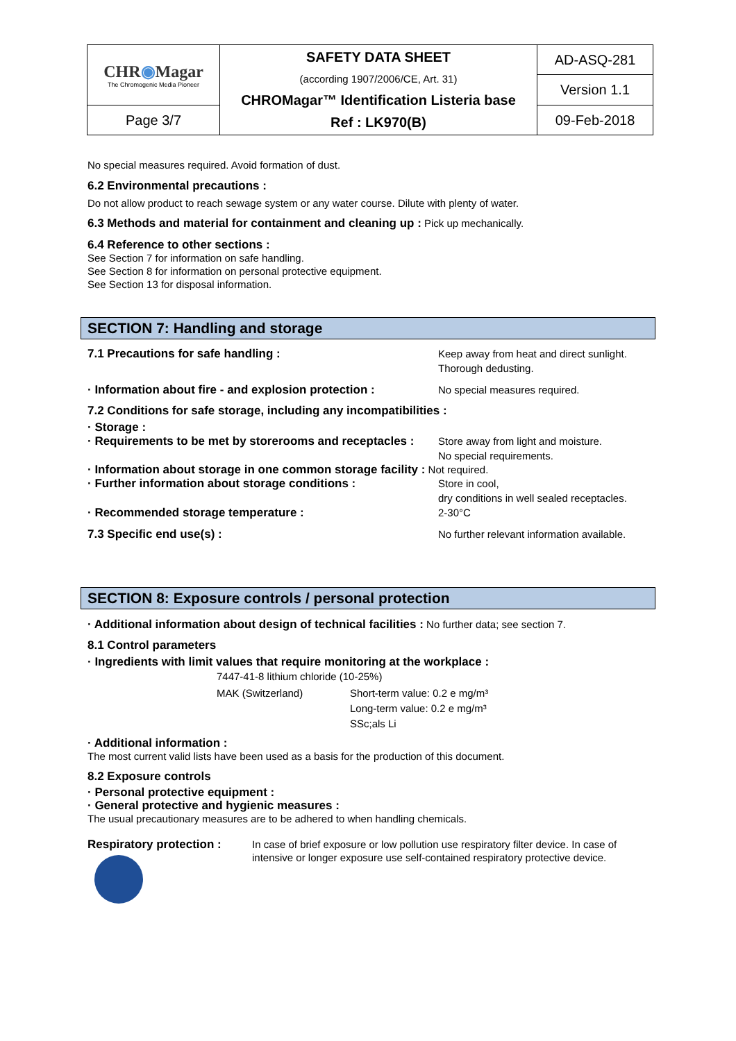| CHR ◉ Magar The Chromogenic Media Pioneer | SAFETY DATA SHEET (according 1907/2006/CE, Art. 31) CHROMagar™ Identification Listeria base Ref : LK970(B) | AD-ASQ-281 |
| | | Version 1.1 |
| Page 3/7 | | 09-Feb-2018 |
No special measures required. Avoid formation of dust.
6.2 Environmental precautions :
Do not allow product to reach sewage system or any water course. Dilute with plenty of water.
6.3 Methods and material for containment and cleaning up : Pick up mechanically.
6.4 Reference to other sections :
See Section 7 for information on safe handling.
See Section 8 for information on personal protective equipment.
See Section 13 for disposal information.
SECTION 7: Handling and storage
7.1 Precautions for safe handling : Keep away from heat and direct sunlight.
Thorough dedusting.
· Information about fire - and explosion protection :
No special measures required.
7.2 Conditions for safe storage, including any incompatibilities :
· Storage :
· Requirements to be met by storerooms and receptacles :
Store away from light and moisture.
No special requirements.
· Information about storage in one common storage facility : Not required.
· Further information about storage conditions : Store in cool,
dry conditions in well sealed receptacles.
· Recommended storage temperature : 2-30°C
7.3 Specific end use(s) : No further relevant information available.
SECTION 8: Exposure controls / personal protection
· Additional information about design of technical facilities : No further data; see section 7.
8.1 Control parameters
· Ingredients with limit values that require monitoring at the workplace :
| 7447-41-8 lithium chloride (10-25%) | |
| MAK (Switzerland) | Short-term value: 0.2 e mg/m³ Long-term value: 0.2 e mg/m³ SSc;als Li |
· Additional information :
The most current valid lists have been used as a basis for the production of this document.
8.2 Exposure controls
· Personal protective equipment :
· General protective and hygienic measures :
The usual precautionary measures are to be adhered to when handling chemicals.
Respiratory protection : In case of brief exposure or low pollution use respiratory filter device. In case of intensive or longer exposure use self-contained respiratory protective device.